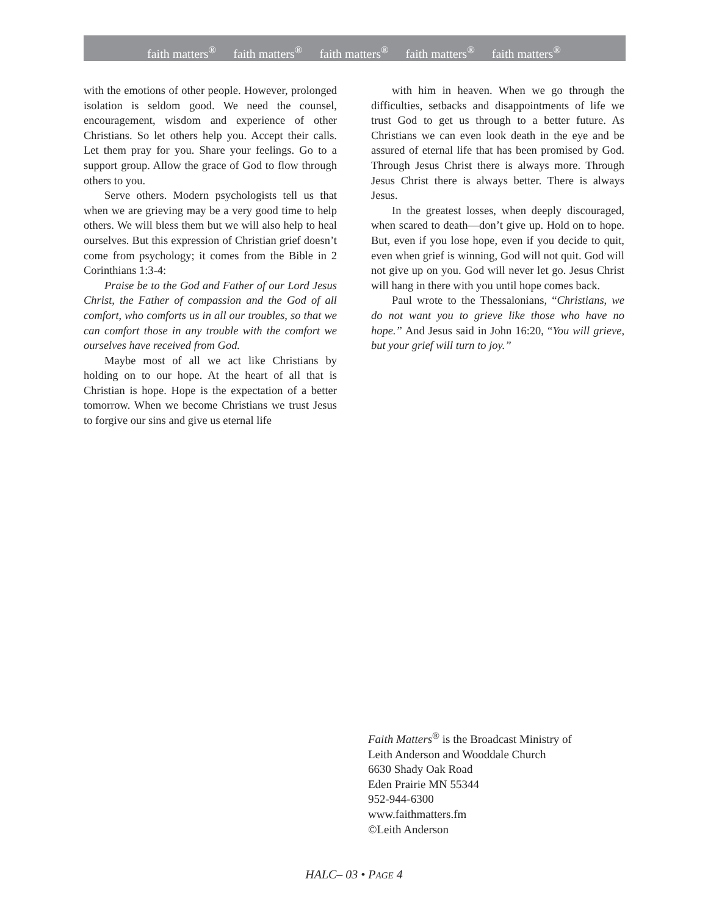faith matters<sup>®</sup> faith matters<sup>®</sup> faith matters<sup>®</sup> faith matters<sup>®</sup> faith matters<sup>®</sup>
with the emotions of other people. However, prolonged isolation is seldom good. We need the counsel, encouragement, wisdom and experience of other Christians. So let others help you. Accept their calls. Let them pray for you. Share your feelings. Go to a support group. Allow the grace of God to flow through others to you.
Serve others. Modern psychologists tell us that when we are grieving may be a very good time to help others. We will bless them but we will also help to heal ourselves. But this expression of Christian grief doesn’t come from psychology; it comes from the Bible in 2 Corinthians 1:3-4:
Praise be to the God and Father of our Lord Jesus Christ, the Father of compassion and the God of all comfort, who comforts us in all our troubles, so that we can comfort those in any trouble with the comfort we ourselves have received from God.
Maybe most of all we act like Christians by holding on to our hope. At the heart of all that is Christian is hope. Hope is the expectation of a better tomorrow. When we become Christians we trust Jesus to forgive our sins and give us eternal life
with him in heaven. When we go through the difficulties, setbacks and disappointments of life we trust God to get us through to a better future. As Christians we can even look death in the eye and be assured of eternal life that has been promised by God. Through Jesus Christ there is always more. Through Jesus Christ there is always better. There is always Jesus.
In the greatest losses, when deeply discouraged, when scared to death—don’t give up. Hold on to hope. But, even if you lose hope, even if you decide to quit, even when grief is winning, God will not quit. God will not give up on you. God will never let go. Jesus Christ will hang in there with you until hope comes back.
Paul wrote to the Thessalonians, “Christians, we do not want you to grieve like those who have no hope.” And Jesus said in John 16:20, “You will grieve, but your grief will turn to joy.”
Faith Matters<sup>®</sup> is the Broadcast Ministry of
Leith Anderson and Wooddale Church
6630 Shady Oak Road
Eden Prairie MN 55344
952-944-6300
www.faithmatters.fm
©Leith Anderson
HALC– 03 • PAGE 4